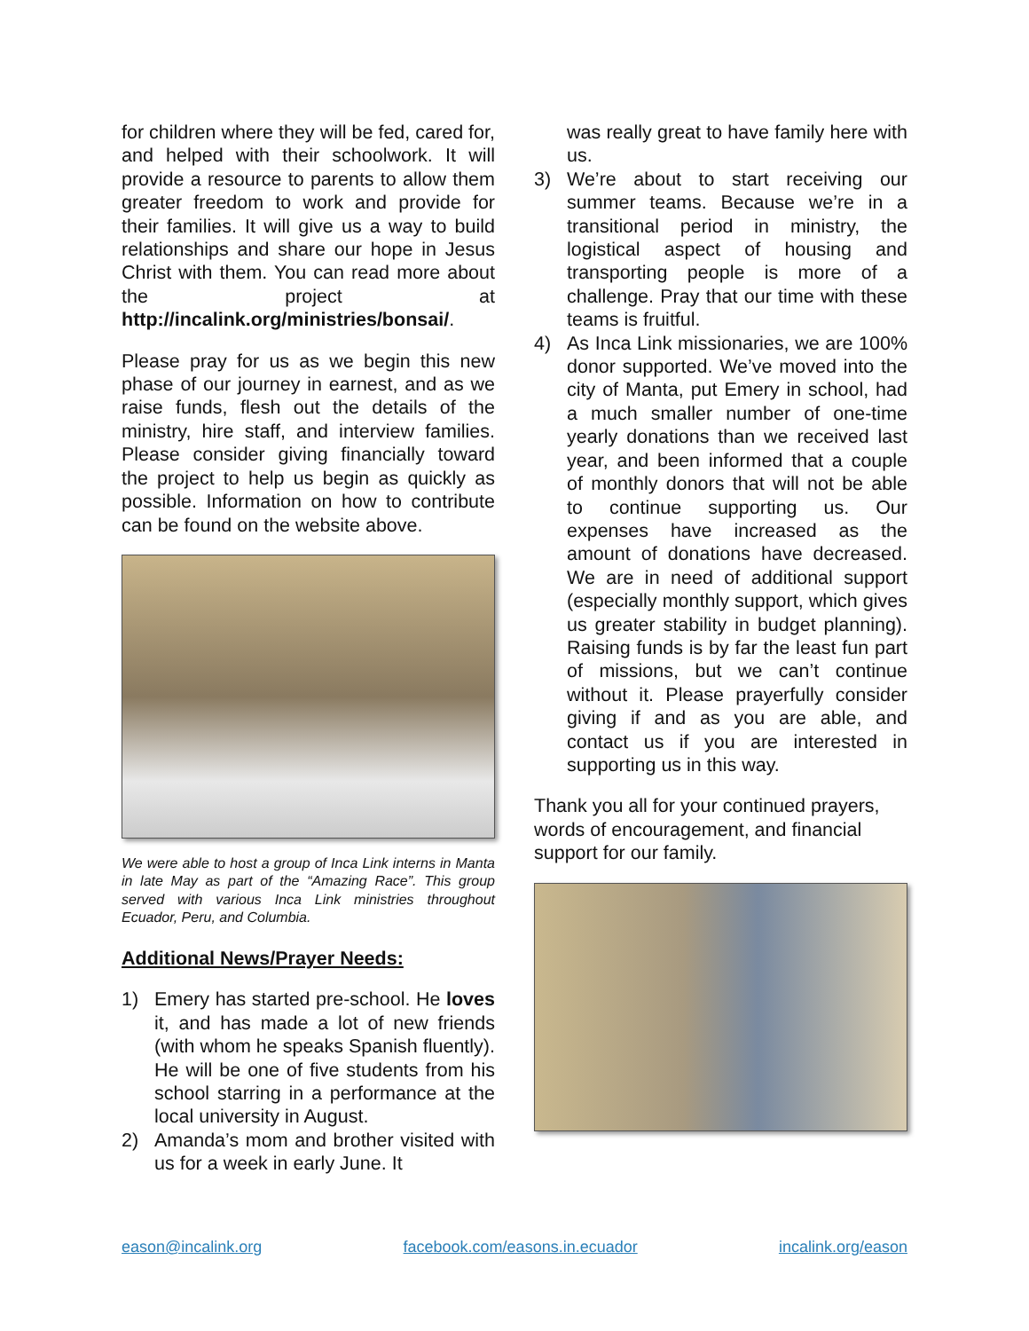for children where they will be fed, cared for, and helped with their schoolwork. It will provide a resource to parents to allow them greater freedom to work and provide for their families. It will give us a way to build relationships and share our hope in Jesus Christ with them. You can read more about the project at http://incalink.org/ministries/bonsai/.
Please pray for us as we begin this new phase of our journey in earnest, and as we raise funds, flesh out the details of the ministry, hire staff, and interview families. Please consider giving financially toward the project to help us begin as quickly as possible. Information on how to contribute can be found on the website above.
We were able to host a group of Inca Link interns in Manta in late May as part of the “Amazing Race”. This group served with various Inca Link ministries throughout Ecuador, Peru, and Columbia.
Additional News/Prayer Needs:
1) Emery has started pre-school. He loves it, and has made a lot of new friends (with whom he speaks Spanish fluently). He will be one of five students from his school starring in a performance at the local university in August.
2) Amanda’s mom and brother visited with us for a week in early June. It
was really great to have family here with us.
3) We’re about to start receiving our summer teams. Because we’re in a transitional period in ministry, the logistical aspect of housing and transporting people is more of a challenge. Pray that our time with these teams is fruitful.
4) As Inca Link missionaries, we are 100% donor supported. We’ve moved into the city of Manta, put Emery in school, had a much smaller number of one-time yearly donations than we received last year, and been informed that a couple of monthly donors that will not be able to continue supporting us. Our expenses have increased as the amount of donations have decreased. We are in need of additional support (especially monthly support, which gives us greater stability in budget planning). Raising funds is by far the least fun part of missions, but we can’t continue without it. Please prayerfully consider giving if and as you are able, and contact us if you are interested in supporting us in this way.
Thank you all for your continued prayers, words of encouragement, and financial support for our family.
eason@incalink.org facebook.com/easons.in.ecuador incalink.org/eason